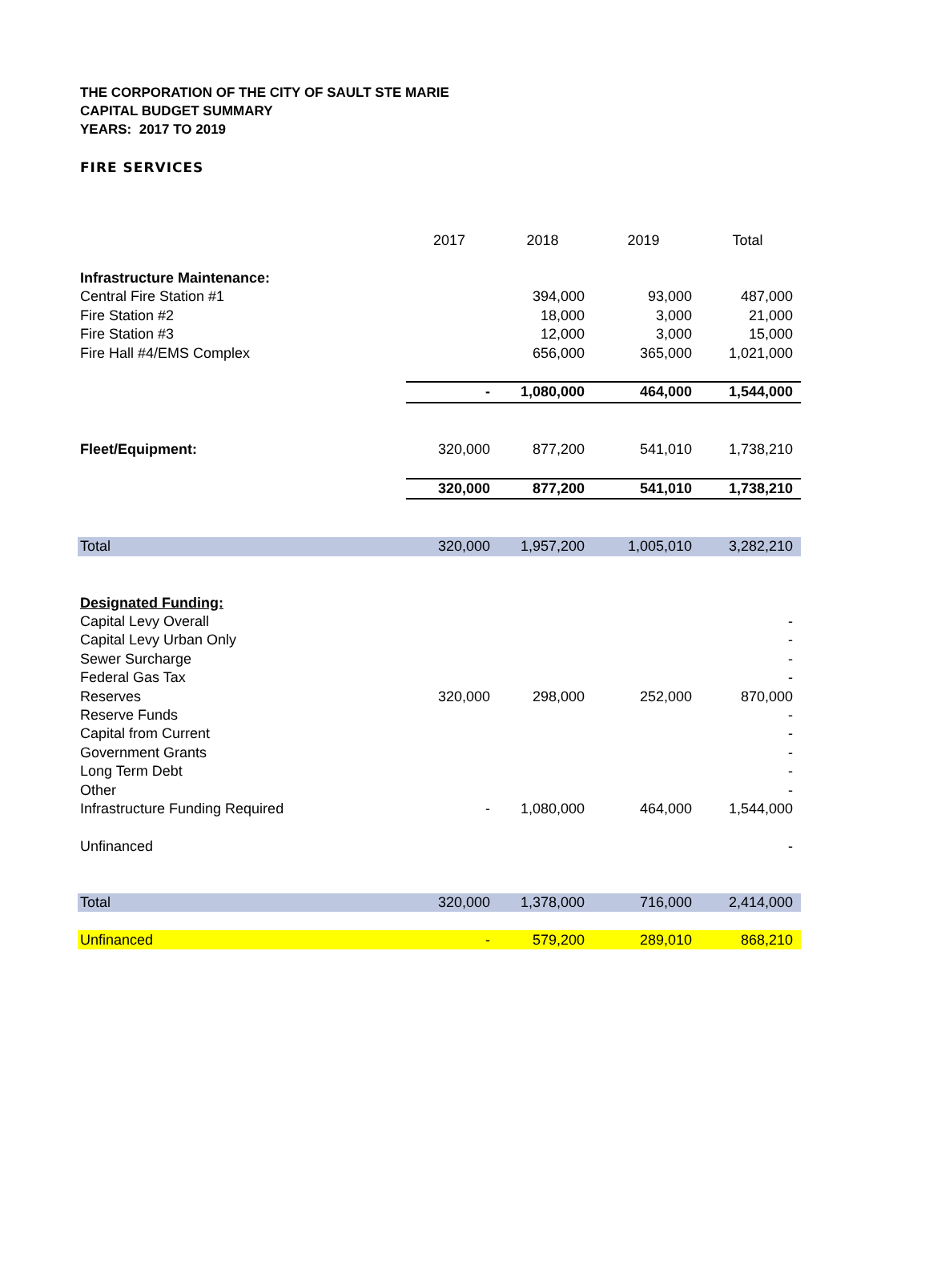THE CORPORATION OF THE CITY OF SAULT STE MARIE
CAPITAL BUDGET SUMMARY
YEARS: 2017 TO 2019
FIRE SERVICES
| | 2017 | 2018 | 2019 | Total |
| --- | --- | --- | --- | --- |
| Infrastructure Maintenance: | | | | |
| Central Fire Station #1 | | 394,000 | 93,000 | 487,000 |
| Fire Station #2 | | 18,000 | 3,000 | 21,000 |
| Fire Station #3 | | 12,000 | 3,000 | 15,000 |
| Fire Hall #4/EMS Complex | | 656,000 | 365,000 | 1,021,000 |
| | - | 1,080,000 | 464,000 | 1,544,000 |
| Fleet/Equipment: | 320,000 | 877,200 | 541,010 | 1,738,210 |
| | 320,000 | 877,200 | 541,010 | 1,738,210 |
| Total | 320,000 | 1,957,200 | 1,005,010 | 3,282,210 |
| Designated Funding: | | | | |
| Capital Levy Overall | | | | - |
| Capital Levy Urban Only | | | | - |
| Sewer Surcharge | | | | - |
| Federal Gas Tax | | | | - |
| Reserves | 320,000 | 298,000 | 252,000 | 870,000 |
| Reserve Funds | | | | - |
| Capital from Current | | | | - |
| Government Grants | | | | - |
| Long Term Debt | | | | - |
| Other | | | | - |
| Infrastructure Funding Required | - | 1,080,000 | 464,000 | 1,544,000 |
| Unfinanced | | | | - |
| Total | 320,000 | 1,378,000 | 716,000 | 2,414,000 |
| Unfinanced | - | 579,200 | 289,010 | 868,210 |